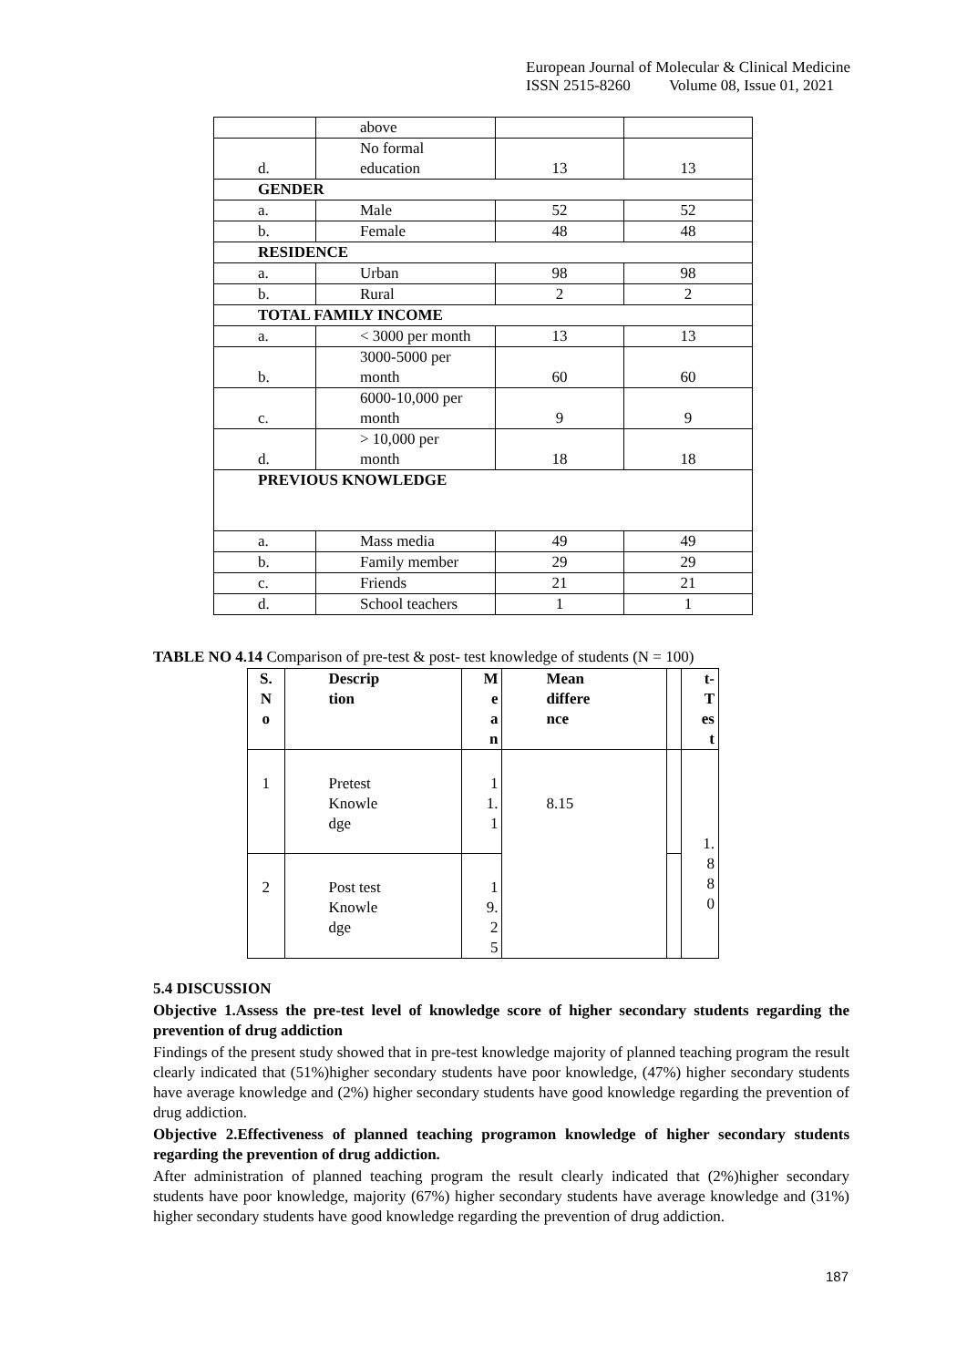European Journal of Molecular & Clinical Medicine
ISSN 2515-8260 Volume 08, Issue 01, 2021
| | above | | |
| d. | No formal education | 13 | 13 |
| GENDER | | | |
| a. | Male | 52 | 52 |
| b. | Female | 48 | 48 |
| RESIDENCE | | | |
| a. | Urban | 98 | 98 |
| b. | Rural | 2 | 2 |
| TOTAL FAMILY INCOME | | | |
| a. | < 3000 per month | 13 | 13 |
| b. | 3000-5000 per month | 60 | 60 |
| c. | 6000-10,000 per month | 9 | 9 |
| d. | > 10,000 per month | 18 | 18 |
| PREVIOUS KNOWLEDGE | | | |
| a. | Mass media | 49 | 49 |
| b. | Family member | 29 | 29 |
| c. | Friends | 21 | 21 |
| d. | School teachers | 1 | 1 |
TABLE NO 4.14 Comparison of pre-test & post- test knowledge of students (N = 100)
| S. N o | Descrip tion | M e a n | Mean differe nce | | t- T es t |
| --- | --- | --- | --- | --- | --- |
| 1 | Pretest Knowle dge | 1 1. 1 | 8.15 | | 1. 8 8 0 |
| 2 | Post test Knowle dge | 1 9. 2 5 | | | |
5.4 DISCUSSION
Objective 1.Assess the pre-test level of knowledge score of higher secondary students regarding the prevention of drug addiction
Findings of the present study showed that in pre-test knowledge majority of planned teaching program the result clearly indicated that (51%)higher secondary students have poor knowledge, (47%) higher secondary students have average knowledge and (2%) higher secondary students have good knowledge regarding the prevention of drug addiction.
Objective 2.Effectiveness of planned teaching programon knowledge of higher secondary students regarding the prevention of drug addiction.
After administration of planned teaching program the result clearly indicated that (2%)higher secondary students have poor knowledge, majority (67%) higher secondary students have average knowledge and (31%) higher secondary students have good knowledge regarding the prevention of drug addiction.
187